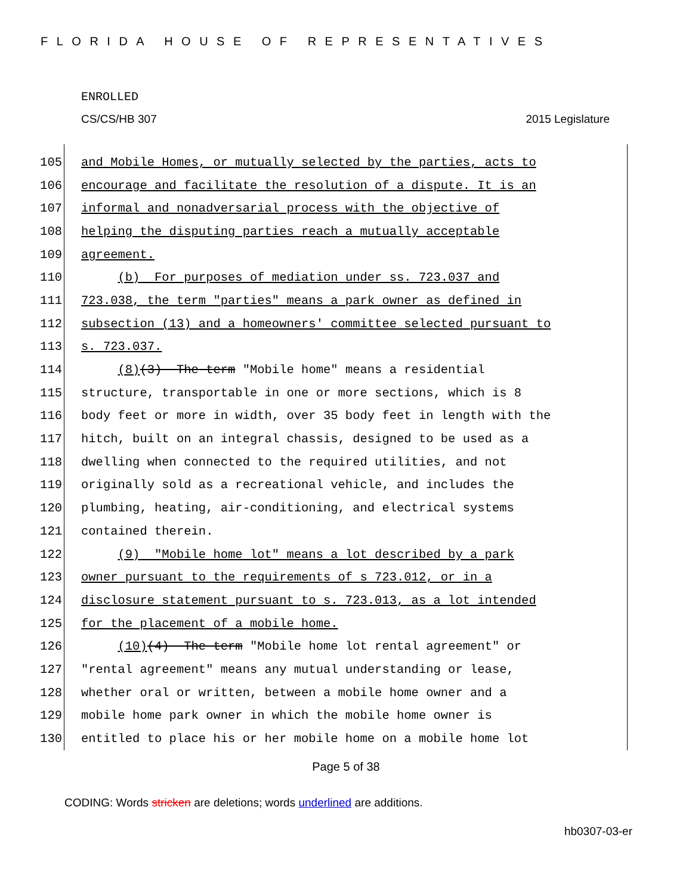FLORIDA HOUSE OF REPRESENTATIVES
ENROLLED
CS/CS/HB 307 2015 Legislature
105 and Mobile Homes, or mutually selected by the parties, acts to
106 encourage and facilitate the resolution of a dispute. It is an
107 informal and nonadversarial process with the objective of
108 helping the disputing parties reach a mutually acceptable
109 agreement.
110 (b) For purposes of mediation under ss. 723.037 and
111 723.038, the term "parties" means a park owner as defined in
112 subsection (13) and a homeowners' committee selected pursuant to
113 s. 723.037.
114 (8)(3) The term "Mobile home" means a residential
115 structure, transportable in one or more sections, which is 8
116 body feet or more in width, over 35 body feet in length with the
117 hitch, built on an integral chassis, designed to be used as a
118 dwelling when connected to the required utilities, and not
119 originally sold as a recreational vehicle, and includes the
120 plumbing, heating, air-conditioning, and electrical systems
121 contained therein.
122 (9) "Mobile home lot" means a lot described by a park
123 owner pursuant to the requirements of s 723.012, or in a
124 disclosure statement pursuant to s. 723.013, as a lot intended
125 for the placement of a mobile home.
126 (10)(4) The term "Mobile home lot rental agreement" or
127 "rental agreement" means any mutual understanding or lease,
128 whether oral or written, between a mobile home owner and a
129 mobile home park owner in which the mobile home owner is
130 entitled to place his or her mobile home on a mobile home lot
Page 5 of 38
CODING: Words stricken are deletions; words underlined are additions.
hb0307-03-er